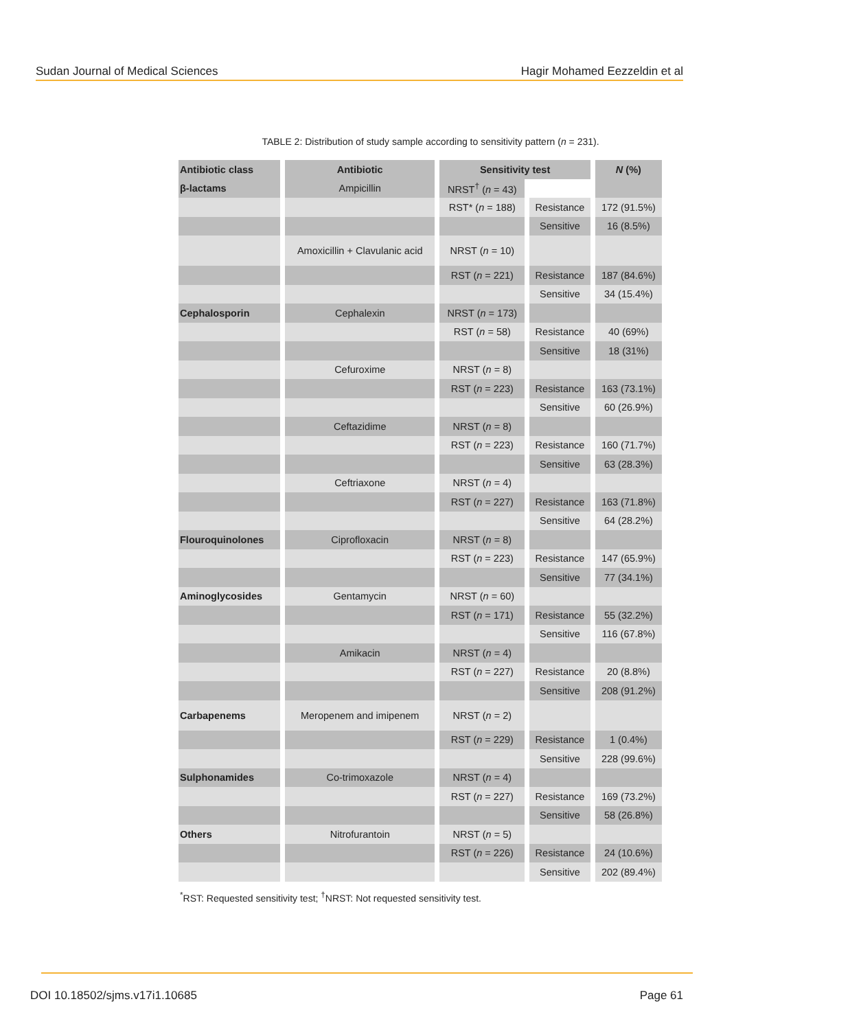Sudan Journal of Medical Sciences Hagir Mohamed Eezzeldin et al
TABLE 2: Distribution of study sample according to sensitivity pattern (n = 231).
| Antibiotic class | Antibiotic | Sensitivity test | | N (%) |
| --- | --- | --- | --- | --- |
| β-lactams | Ampicillin | NRST<sup>†</sup> ( n = 43) | | |
| | | RST* ( n = 188) | Resistance | 172 (91.5%) |
| | | | Sensitive | 16 (8.5%) |
| | Amoxicillin + Clavulanic acid | NRST ( n = 10) | | |
| | | RST ( n = 221) | Resistance | 187 (84.6%) |
| | | | Sensitive | 34 (15.4%) |
| Cephalosporin | Cephalexin | NRST ( n = 173) | | |
| | | RST ( n = 58) | Resistance | 40 (69%) |
| | | | Sensitive | 18 (31%) |
| | Cefuroxime | NRST ( n = 8) | | |
| | | RST ( n = 223) | Resistance | 163 (73.1%) |
| | | | Sensitive | 60 (26.9%) |
| | Ceftazidime | NRST ( n = 8) | | |
| | | RST ( n = 223) | Resistance | 160 (71.7%) |
| | | | Sensitive | 63 (28.3%) |
| | Ceftriaxone | NRST ( n = 4) | | |
| | | RST ( n = 227) | Resistance | 163 (71.8%) |
| | | | Sensitive | 64 (28.2%) |
| Flouroquinolones | Ciprofloxacin | NRST ( n = 8) | | |
| | | RST ( n = 223) | Resistance | 147 (65.9%) |
| | | | Sensitive | 77 (34.1%) |
| Aminoglycosides | Gentamycin | NRST ( n = 60) | | |
| | | RST ( n = 171) | Resistance | 55 (32.2%) |
| | | | Sensitive | 116 (67.8%) |
| | Amikacin | NRST ( n = 4) | | |
| | | RST ( n = 227) | Resistance | 20 (8.8%) |
| | | | Sensitive | 208 (91.2%) |
| Carbapenems | Meropenem and imipenem | NRST ( n = 2) | | |
| | | RST ( n = 229) | Resistance | 1 (0.4%) |
| | | | Sensitive | 228 (99.6%) |
| Sulphonamides | Co-trimoxazole | NRST ( n = 4) | | |
| | | RST ( n = 227) | Resistance | 169 (73.2%) |
| | | | Sensitive | 58 (26.8%) |
| Others | Nitrofurantoin | NRST ( n = 5) | | |
| | | RST ( n = 226) | Resistance | 24 (10.6%) |
| | | | Sensitive | 202 (89.4%) |
<sup>*</sup> RST: Requested sensitivity test; <sup>†</sup>NRST: Not requested sensitivity test.
DOI 10.18502/sjms.v17i1.10685 Page 61